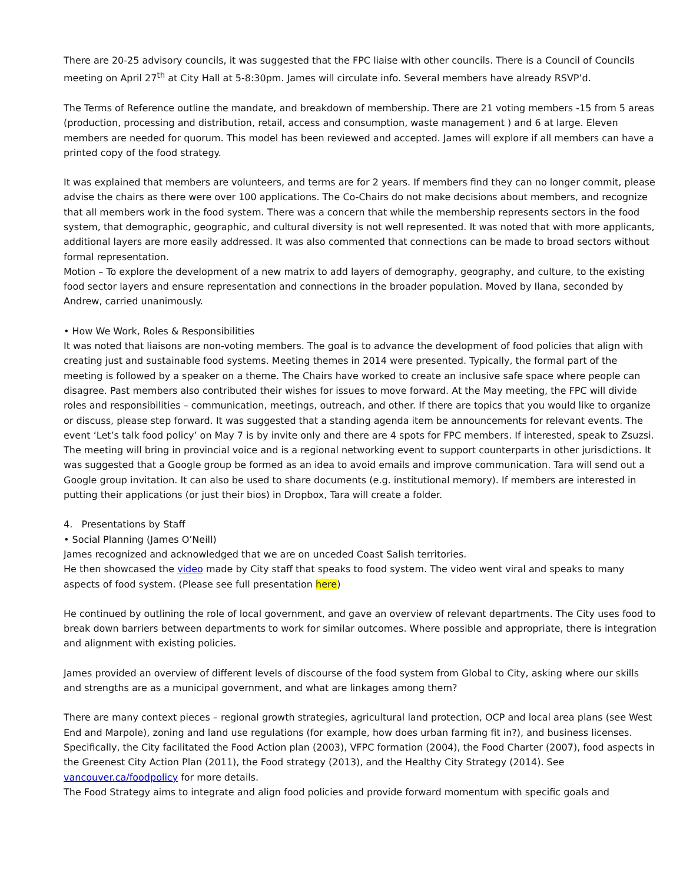There are 20-25 advisory councils, it was suggested that the FPC liaise with other councils. There is a Council of Councils meeting on April 27<sup>th</sup> at City Hall at 5-8:30pm. James will circulate info. Several members have already RSVP’d.
The Terms of Reference outline the mandate, and breakdown of membership. There are 21 voting members -15 from 5 areas (production, processing and distribution, retail, access and consumption, waste management ) and 6 at large. Eleven members are needed for quorum. This model has been reviewed and accepted. James will explore if all members can have a printed copy of the food strategy.
It was explained that members are volunteers, and terms are for 2 years. If members find they can no longer commit, please advise the chairs as there were over 100 applications. The Co-Chairs do not make decisions about members, and recognize that all members work in the food system. There was a concern that while the membership represents sectors in the food system, that demographic, geographic, and cultural diversity is not well represented. It was noted that with more applicants, additional layers are more easily addressed. It was also commented that connections can be made to broad sectors without formal representation.
Motion – To explore the development of a new matrix to add layers of demography, geography, and culture, to the existing food sector layers and ensure representation and connections in the broader population. Moved by Ilana, seconded by Andrew, carried unanimously.
• How We Work, Roles & Responsibilities
It was noted that liaisons are non-voting members. The goal is to advance the development of food policies that align with creating just and sustainable food systems. Meeting themes in 2014 were presented. Typically, the formal part of the meeting is followed by a speaker on a theme. The Chairs have worked to create an inclusive safe space where people can disagree. Past members also contributed their wishes for issues to move forward. At the May meeting, the FPC will divide roles and responsibilities – communication, meetings, outreach, and other. If there are topics that you would like to organize or discuss, please step forward. It was suggested that a standing agenda item be announcements for relevant events. The event ‘Let’s talk food policy’ on May 7 is by invite only and there are 4 spots for FPC members. If interested, speak to Zsuzsi. The meeting will bring in provincial voice and is a regional networking event to support counterparts in other jurisdictions. It was suggested that a Google group be formed as an idea to avoid emails and improve communication. Tara will send out a Google group invitation. It can also be used to share documents (e.g. institutional memory). If members are interested in putting their applications (or just their bios) in Dropbox, Tara will create a folder.
4. Presentations by Staff
• Social Planning (James O’Neill)
James recognized and acknowledged that we are on unceded Coast Salish territories.
He then showcased the video made by City staff that speaks to food system. The video went viral and speaks to many aspects of food system. (Please see full presentation here)
He continued by outlining the role of local government, and gave an overview of relevant departments. The City uses food to break down barriers between departments to work for similar outcomes. Where possible and appropriate, there is integration and alignment with existing policies.
James provided an overview of different levels of discourse of the food system from Global to City, asking where our skills and strengths are as a municipal government, and what are linkages among them?
There are many context pieces – regional growth strategies, agricultural land protection, OCP and local area plans (see West End and Marpole), zoning and land use regulations (for example, how does urban farming fit in?), and business licenses. Specifically, the City facilitated the Food Action plan (2003), VFPC formation (2004), the Food Charter (2007), food aspects in the Greenest City Action Plan (2011), the Food strategy (2013), and the Healthy City Strategy (2014). See vancouver.ca/foodpolicy for more details.
The Food Strategy aims to integrate and align food policies and provide forward momentum with specific goals and